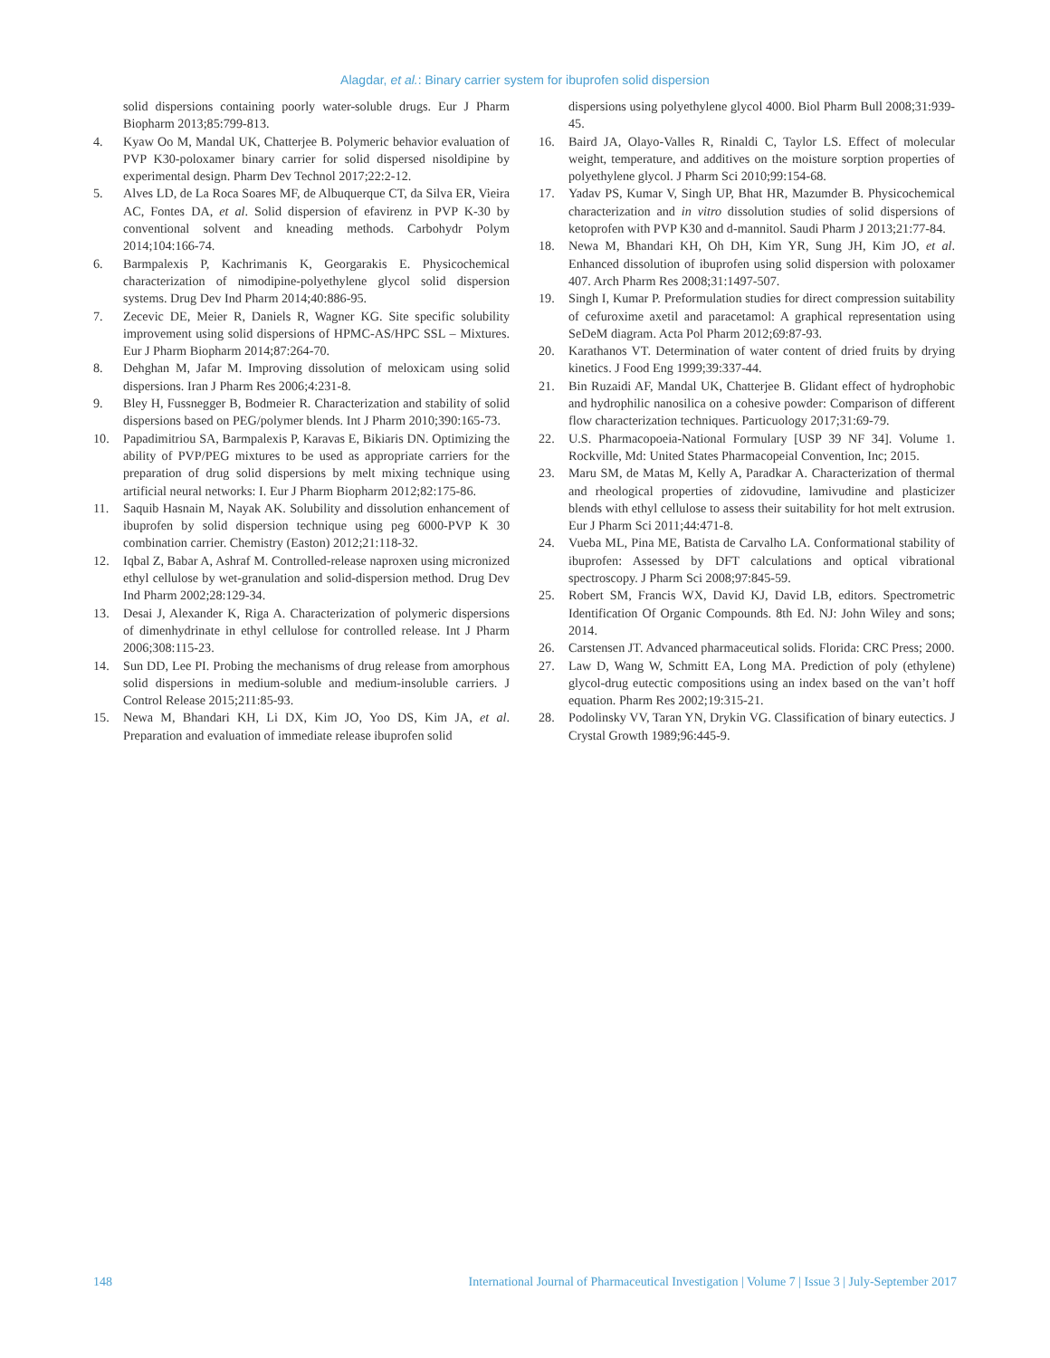Alagdar, et al.: Binary carrier system for ibuprofen solid dispersion
solid dispersions containing poorly water-soluble drugs. Eur J Pharm Biopharm 2013;85:799-813.
4. Kyaw Oo M, Mandal UK, Chatterjee B. Polymeric behavior evaluation of PVP K30-poloxamer binary carrier for solid dispersed nisoldipine by experimental design. Pharm Dev Technol 2017;22:2-12.
5. Alves LD, de La Roca Soares MF, de Albuquerque CT, da Silva ER, Vieira AC, Fontes DA, et al. Solid dispersion of efavirenz in PVP K-30 by conventional solvent and kneading methods. Carbohydr Polym 2014;104:166-74.
6. Barmpalexis P, Kachrimanis K, Georgarakis E. Physicochemical characterization of nimodipine-polyethylene glycol solid dispersion systems. Drug Dev Ind Pharm 2014;40:886-95.
7. Zecevic DE, Meier R, Daniels R, Wagner KG. Site specific solubility improvement using solid dispersions of HPMC-AS/HPC SSL – Mixtures. Eur J Pharm Biopharm 2014;87:264-70.
8. Dehghan M, Jafar M. Improving dissolution of meloxicam using solid dispersions. Iran J Pharm Res 2006;4:231-8.
9. Bley H, Fussnegger B, Bodmeier R. Characterization and stability of solid dispersions based on PEG/polymer blends. Int J Pharm 2010;390:165-73.
10. Papadimitriou SA, Barmpalexis P, Karavas E, Bikiaris DN. Optimizing the ability of PVP/PEG mixtures to be used as appropriate carriers for the preparation of drug solid dispersions by melt mixing technique using artificial neural networks: I. Eur J Pharm Biopharm 2012;82:175-86.
11. Saquib Hasnain M, Nayak AK. Solubility and dissolution enhancement of ibuprofen by solid dispersion technique using peg 6000-PVP K 30 combination carrier. Chemistry (Easton) 2012;21:118-32.
12. Iqbal Z, Babar A, Ashraf M. Controlled-release naproxen using micronized ethyl cellulose by wet-granulation and solid-dispersion method. Drug Dev Ind Pharm 2002;28:129-34.
13. Desai J, Alexander K, Riga A. Characterization of polymeric dispersions of dimenhydrinate in ethyl cellulose for controlled release. Int J Pharm 2006;308:115-23.
14. Sun DD, Lee PI. Probing the mechanisms of drug release from amorphous solid dispersions in medium-soluble and medium-insoluble carriers. J Control Release 2015;211:85-93.
15. Newa M, Bhandari KH, Li DX, Kim JO, Yoo DS, Kim JA, et al. Preparation and evaluation of immediate release ibuprofen solid
dispersions using polyethylene glycol 4000. Biol Pharm Bull 2008;31:939-45.
16. Baird JA, Olayo-Valles R, Rinaldi C, Taylor LS. Effect of molecular weight, temperature, and additives on the moisture sorption properties of polyethylene glycol. J Pharm Sci 2010;99:154-68.
17. Yadav PS, Kumar V, Singh UP, Bhat HR, Mazumder B. Physicochemical characterization and in vitro dissolution studies of solid dispersions of ketoprofen with PVP K30 and d-mannitol. Saudi Pharm J 2013;21:77-84.
18. Newa M, Bhandari KH, Oh DH, Kim YR, Sung JH, Kim JO, et al. Enhanced dissolution of ibuprofen using solid dispersion with poloxamer 407. Arch Pharm Res 2008;31:1497-507.
19. Singh I, Kumar P. Preformulation studies for direct compression suitability of cefuroxime axetil and paracetamol: A graphical representation using SeDeM diagram. Acta Pol Pharm 2012;69:87-93.
20. Karathanos VT. Determination of water content of dried fruits by drying kinetics. J Food Eng 1999;39:337-44.
21. Bin Ruzaidi AF, Mandal UK, Chatterjee B. Glidant effect of hydrophobic and hydrophilic nanosilica on a cohesive powder: Comparison of different flow characterization techniques. Particuology 2017;31:69-79.
22. U.S. Pharmacopoeia-National Formulary [USP 39 NF 34]. Volume 1. Rockville, Md: United States Pharmacopeial Convention, Inc; 2015.
23. Maru SM, de Matas M, Kelly A, Paradkar A. Characterization of thermal and rheological properties of zidovudine, lamivudine and plasticizer blends with ethyl cellulose to assess their suitability for hot melt extrusion. Eur J Pharm Sci 2011;44:471-8.
24. Vueba ML, Pina ME, Batista de Carvalho LA. Conformational stability of ibuprofen: Assessed by DFT calculations and optical vibrational spectroscopy. J Pharm Sci 2008;97:845-59.
25. Robert SM, Francis WX, David KJ, David LB, editors. Spectrometric Identification Of Organic Compounds. 8th Ed. NJ: John Wiley and sons; 2014.
26. Carstensen JT. Advanced pharmaceutical solids. Florida: CRC Press; 2000.
27. Law D, Wang W, Schmitt EA, Long MA. Prediction of poly (ethylene) glycol-drug eutectic compositions using an index based on the van’t hoff equation. Pharm Res 2002;19:315-21.
28. Podolinsky VV, Taran YN, Drykin VG. Classification of binary eutectics. J Crystal Growth 1989;96:445-9.
148 International Journal of Pharmaceutical Investigation | Volume 7 | Issue 3 | July-September 2017